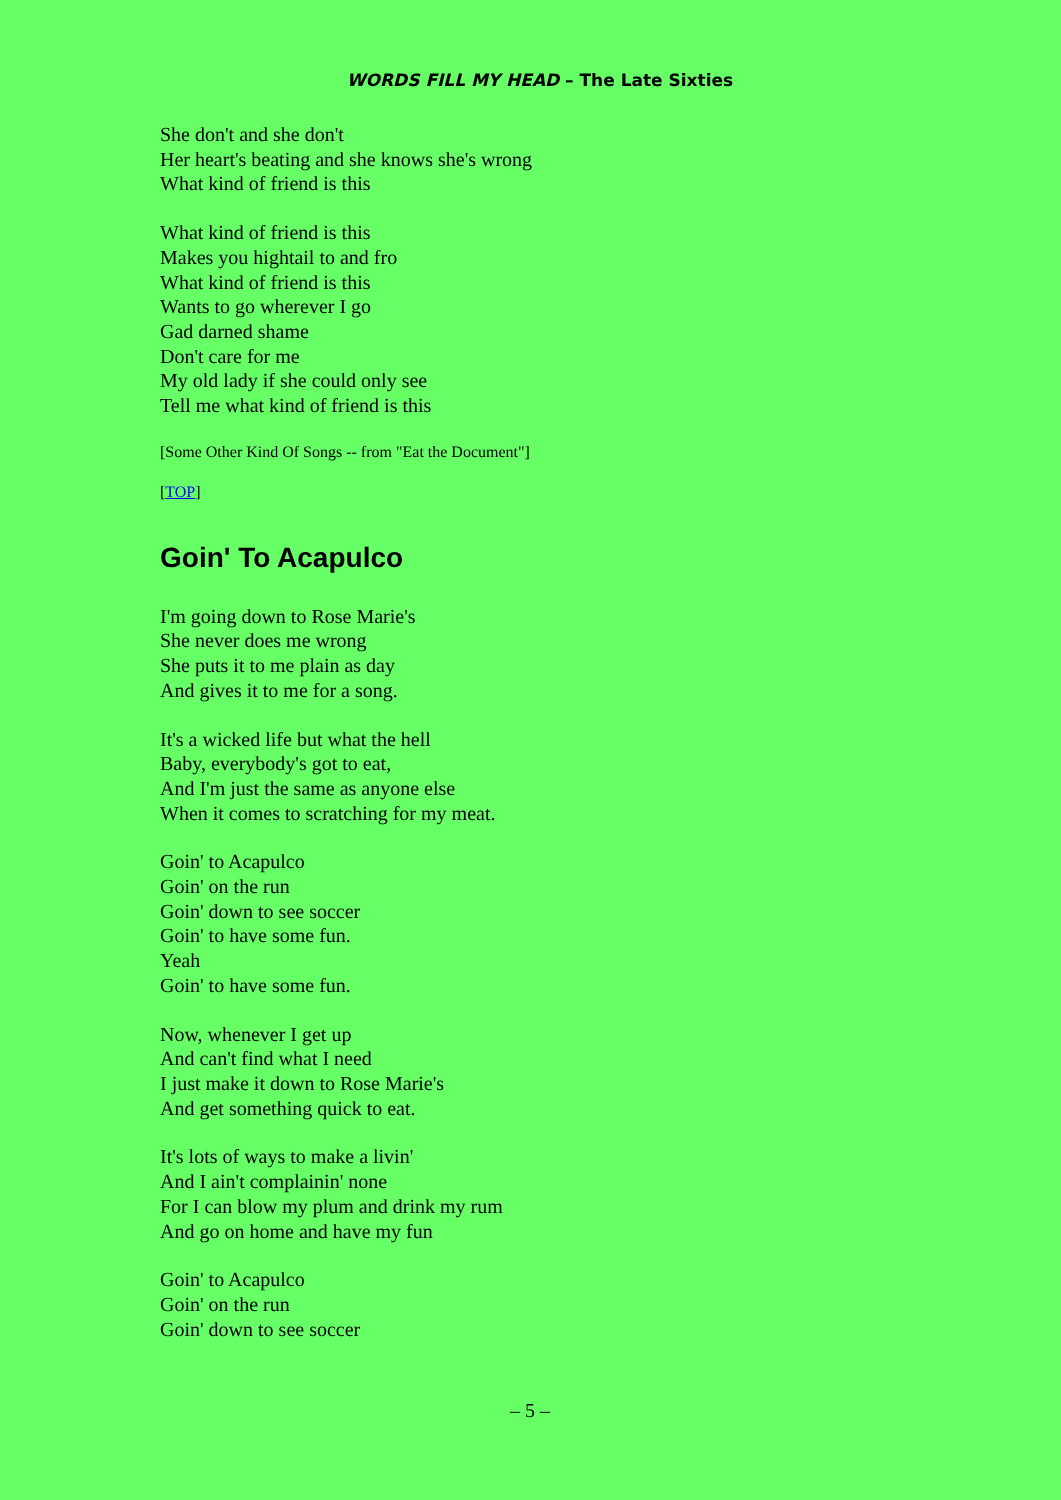WORDS FILL MY HEAD – The Late Sixties
She don't and she don't
Her heart's beating and she knows she's wrong
What kind of friend is this
What kind of friend is this
Makes you hightail to and fro
What kind of friend is this
Wants to go wherever I go
Gad darned shame
Don't care for me
My old lady if she could only see
Tell me what kind of friend is this
[Some Other Kind Of Songs -- from "Eat the Document"]
[TOP]
Goin' To Acapulco
I'm going down to Rose Marie's
She never does me wrong
She puts it to me plain as day
And gives it to me for a song.
It's a wicked life but what the hell
Baby, everybody's got to eat,
And I'm just the same as anyone else
When it comes to scratching for my meat.
Goin' to Acapulco
Goin' on the run
Goin' down to see soccer
Goin' to have some fun.
Yeah
Goin' to have some fun.
Now, whenever I get up
And can't find what I need
I just make it down to Rose Marie's
And get something quick to eat.
It's lots of ways to make a livin'
And I ain't complainin' none
For I can blow my plum and drink my rum
And go on home and have my fun
Goin' to Acapulco
Goin' on the run
Goin' down to see soccer
– 5 –